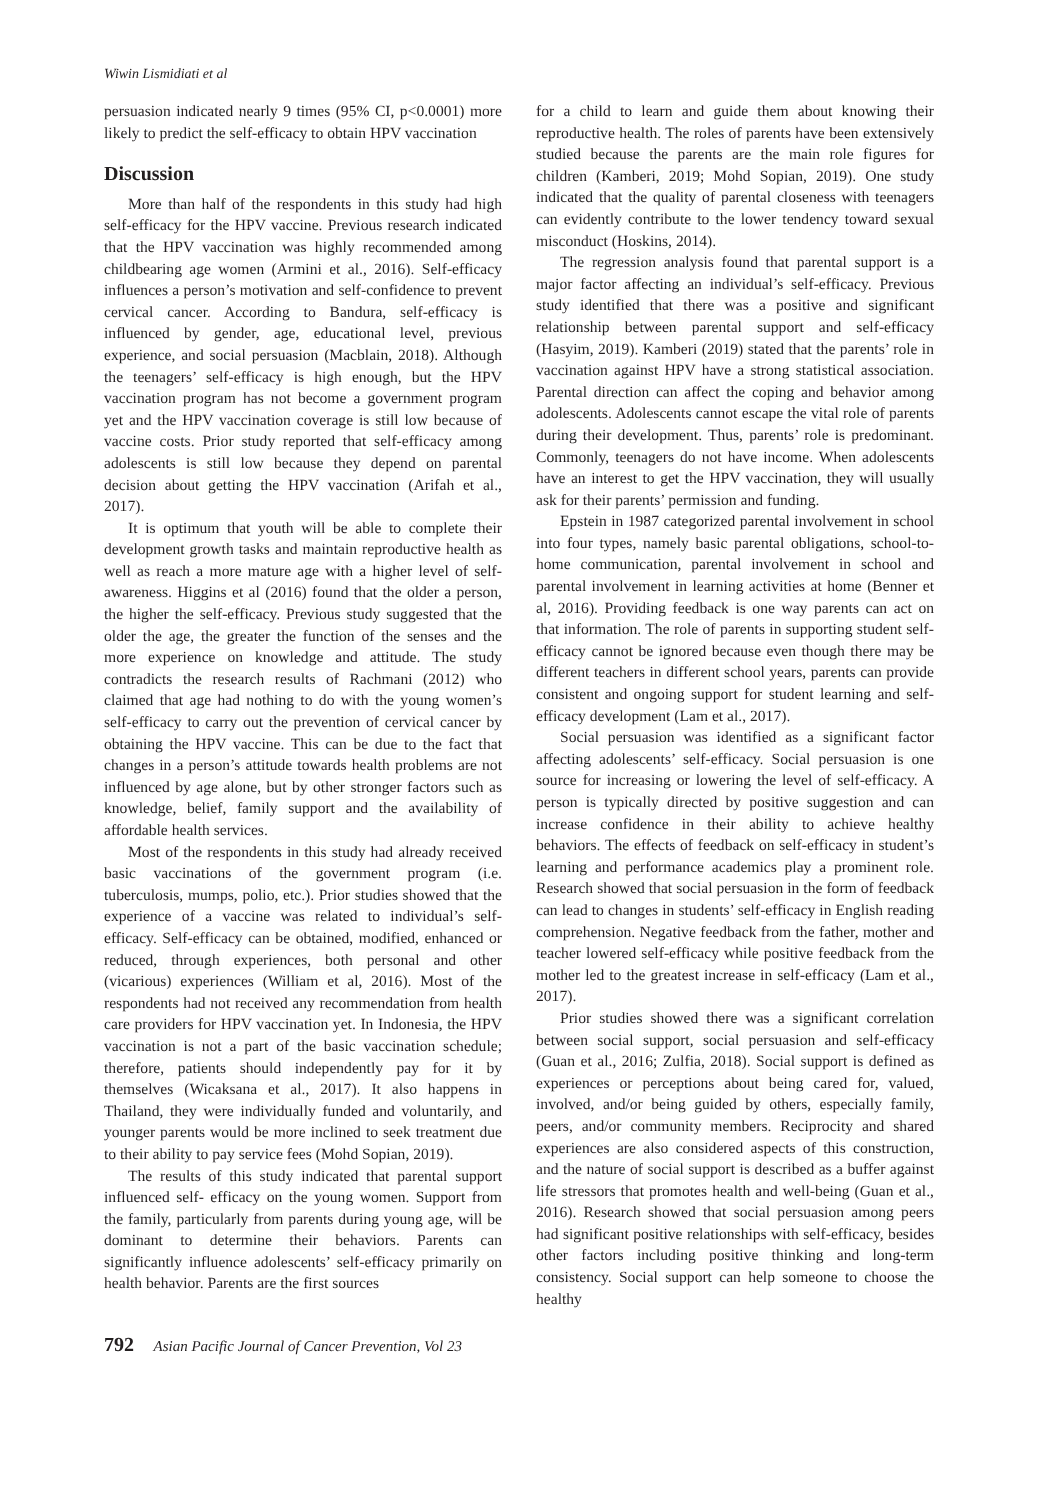Wiwin Lismidiati et al
persuasion indicated nearly 9 times (95% CI, p<0.0001) more likely to predict the self-efficacy to obtain HPV vaccination
Discussion
More than half of the respondents in this study had high self-efficacy for the HPV vaccine. Previous research indicated that the HPV vaccination was highly recommended among childbearing age women (Armini et al., 2016). Self-efficacy influences a person’s motivation and self-confidence to prevent cervical cancer. According to Bandura, self-efficacy is influenced by gender, age, educational level, previous experience, and social persuasion (Macblain, 2018). Although the teenagers’ self-efficacy is high enough, but the HPV vaccination program has not become a government program yet and the HPV vaccination coverage is still low because of vaccine costs. Prior study reported that self-efficacy among adolescents is still low because they depend on parental decision about getting the HPV vaccination (Arifah et al., 2017).
It is optimum that youth will be able to complete their development growth tasks and maintain reproductive health as well as reach a more mature age with a higher level of self-awareness. Higgins et al (2016) found that the older a person, the higher the self-efficacy. Previous study suggested that the older the age, the greater the function of the senses and the more experience on knowledge and attitude. The study contradicts the research results of Rachmani (2012) who claimed that age had nothing to do with the young women’s self-efficacy to carry out the prevention of cervical cancer by obtaining the HPV vaccine. This can be due to the fact that changes in a person’s attitude towards health problems are not influenced by age alone, but by other stronger factors such as knowledge, belief, family support and the availability of affordable health services.
Most of the respondents in this study had already received basic vaccinations of the government program (i.e. tuberculosis, mumps, polio, etc.). Prior studies showed that the experience of a vaccine was related to individual’s self-efficacy. Self-efficacy can be obtained, modified, enhanced or reduced, through experiences, both personal and other (vicarious) experiences (William et al, 2016). Most of the respondents had not received any recommendation from health care providers for HPV vaccination yet. In Indonesia, the HPV vaccination is not a part of the basic vaccination schedule; therefore, patients should independently pay for it by themselves (Wicaksana et al., 2017). It also happens in Thailand, they were individually funded and voluntarily, and younger parents would be more inclined to seek treatment due to their ability to pay service fees (Mohd Sopian, 2019).
The results of this study indicated that parental support influenced self- efficacy on the young women. Support from the family, particularly from parents during young age, will be dominant to determine their behaviors. Parents can significantly influence adolescents’ self-efficacy primarily on health behavior. Parents are the first sources
for a child to learn and guide them about knowing their reproductive health. The roles of parents have been extensively studied because the parents are the main role figures for children (Kamberi, 2019; Mohd Sopian, 2019). One study indicated that the quality of parental closeness with teenagers can evidently contribute to the lower tendency toward sexual misconduct (Hoskins, 2014).
The regression analysis found that parental support is a major factor affecting an individual’s self-efficacy. Previous study identified that there was a positive and significant relationship between parental support and self-efficacy (Hasyim, 2019). Kamberi (2019) stated that the parents’ role in vaccination against HPV have a strong statistical association. Parental direction can affect the coping and behavior among adolescents. Adolescents cannot escape the vital role of parents during their development. Thus, parents’ role is predominant. Commonly, teenagers do not have income. When adolescents have an interest to get the HPV vaccination, they will usually ask for their parents’ permission and funding.
Epstein in 1987 categorized parental involvement in school into four types, namely basic parental obligations, school-to-home communication, parental involvement in school and parental involvement in learning activities at home (Benner et al, 2016). Providing feedback is one way parents can act on that information. The role of parents in supporting student self-efficacy cannot be ignored because even though there may be different teachers in different school years, parents can provide consistent and ongoing support for student learning and self-efficacy development (Lam et al., 2017).
Social persuasion was identified as a significant factor affecting adolescents’ self-efficacy. Social persuasion is one source for increasing or lowering the level of self-efficacy. A person is typically directed by positive suggestion and can increase confidence in their ability to achieve healthy behaviors. The effects of feedback on self-efficacy in student’s learning and performance academics play a prominent role. Research showed that social persuasion in the form of feedback can lead to changes in students’ self-efficacy in English reading comprehension. Negative feedback from the father, mother and teacher lowered self-efficacy while positive feedback from the mother led to the greatest increase in self-efficacy (Lam et al., 2017).
Prior studies showed there was a significant correlation between social support, social persuasion and self-efficacy (Guan et al., 2016; Zulfia, 2018). Social support is defined as experiences or perceptions about being cared for, valued, involved, and/or being guided by others, especially family, peers, and/or community members. Reciprocity and shared experiences are also considered aspects of this construction, and the nature of social support is described as a buffer against life stressors that promotes health and well-being (Guan et al., 2016). Research showed that social persuasion among peers had significant positive relationships with self-efficacy, besides other factors including positive thinking and long-term consistency. Social support can help someone to choose the healthy
792 Asian Pacific Journal of Cancer Prevention, Vol 23